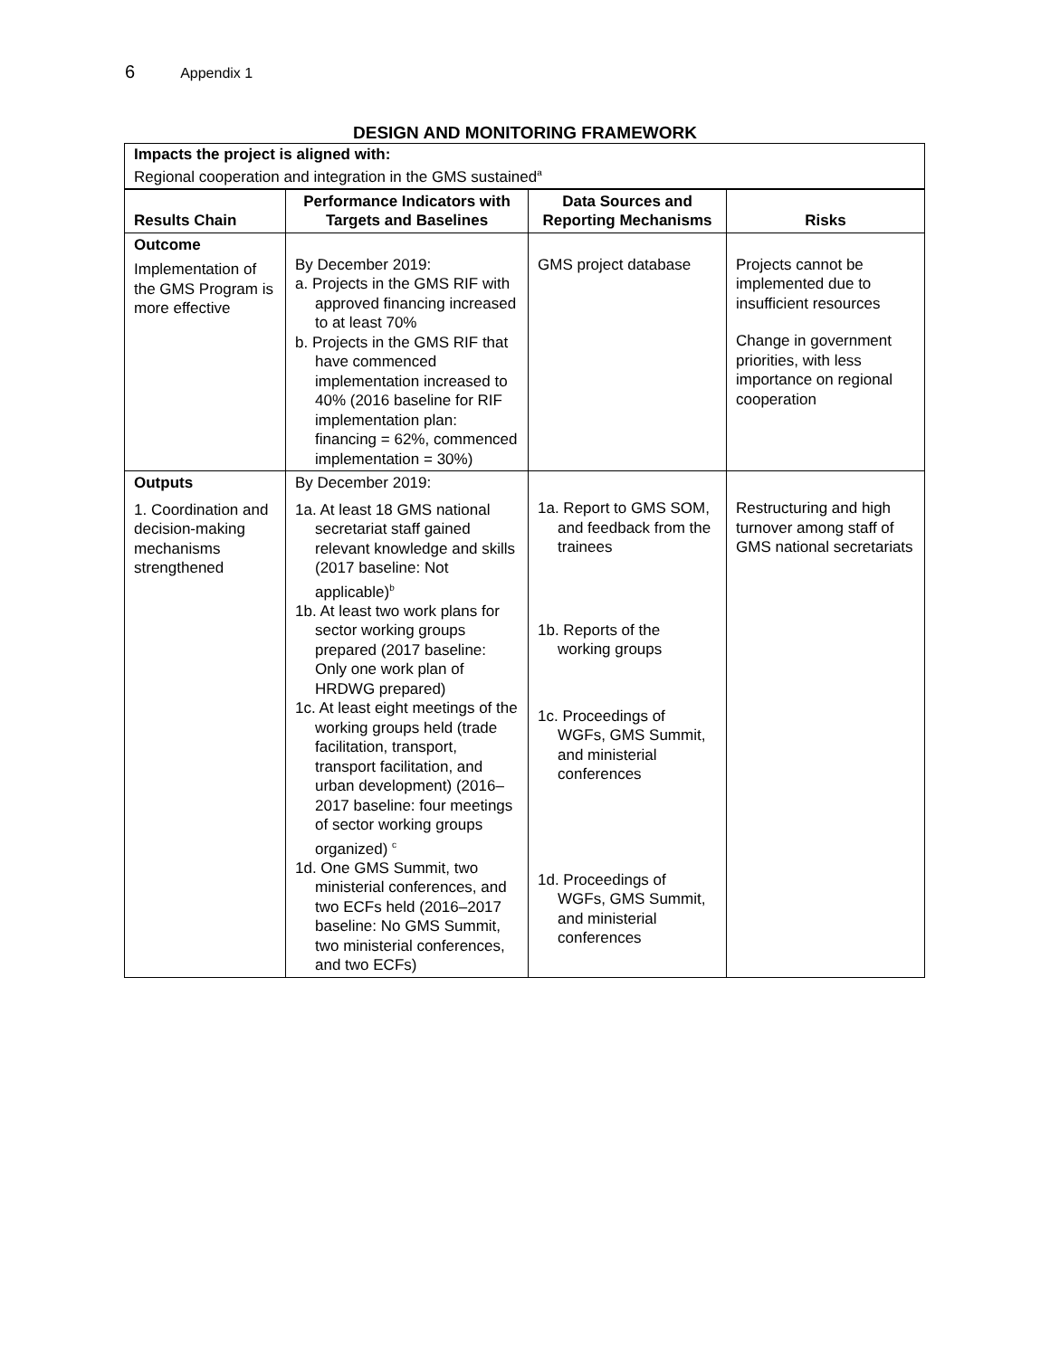6 Appendix 1
DESIGN AND MONITORING FRAMEWORK
Impacts the project is aligned with:
Regional cooperation and integration in the GMS sustained<sup>a</sup>
| Results Chain | Performance Indicators with Targets and Baselines | Data Sources and Reporting Mechanisms | Risks |
| --- | --- | --- | --- |
| Outcome Implementation of the GMS Program is more effective | By December 2019: a. Projects in the GMS RIF with approved financing increased to at least 70% b. Projects in the GMS RIF that have commenced implementation increased to 40% (2016 baseline for RIF implementation plan: financing = 62%, commenced implementation = 30%) | GMS project database | Projects cannot be implemented due to insufficient resources Change in government priorities, with less importance on regional cooperation |
| Outputs 1. Coordination and decision-making mechanisms strengthened | By December 2019: 1a. At least 18 GMS national secretariat staff gained relevant knowledge and skills (2017 baseline: Not applicable)<sup>b</sup> 1b. At least two work plans for sector working groups prepared (2017 baseline: Only one work plan of HRDWG prepared) 1c. At least eight meetings of the working groups held (trade facilitation, transport, transport facilitation, and urban development) (2016–2017 baseline: four meetings of sector working groups organized) <sup>c</sup> 1d. One GMS Summit, two ministerial conferences, and two ECFs held (2016–2017 baseline: No GMS Summit, two ministerial conferences, and two ECFs) | 1a. Report to GMS SOM, and feedback from the trainees 1b. Reports of the working groups 1c. Proceedings of WGFs, GMS Summit, and ministerial conferences 1d. Proceedings of WGFs, GMS Summit, and ministerial conferences | Restructuring and high turnover among staff of GMS national secretariats |